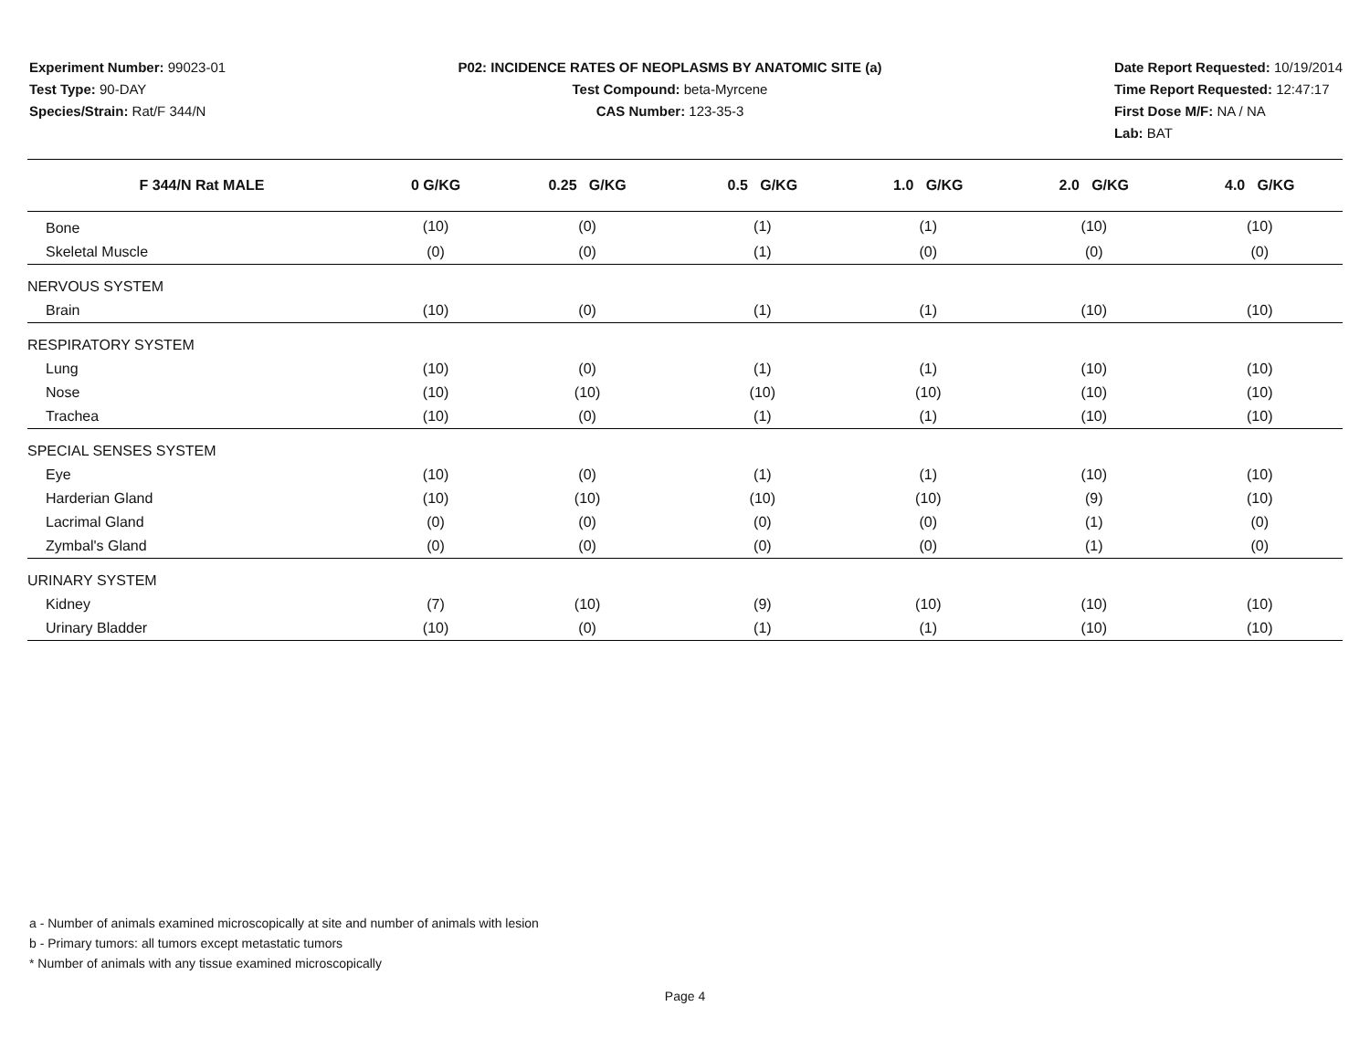Experiment Number: 99023-01
Test Type: 90-DAY
Species/Strain: Rat/F 344/N
P02: INCIDENCE RATES OF NEOPLASMS BY ANATOMIC SITE (a)
Test Compound: beta-Myrcene
CAS Number: 123-35-3
Date Report Requested: 10/19/2014
Time Report Requested: 12:47:17
First Dose M/F: NA / NA
Lab: BAT
| F 344/N Rat MALE | 0 G/KG | 0.25 G/KG | 0.5 G/KG | 1.0 G/KG | 2.0 G/KG | 4.0 G/KG |
| --- | --- | --- | --- | --- | --- | --- |
| Bone | (10) | (0) | (1) | (1) | (10) | (10) |
| Skeletal Muscle | (0) | (0) | (1) | (0) | (0) | (0) |
| NERVOUS SYSTEM | | | | | | |
| Brain | (10) | (0) | (1) | (1) | (10) | (10) |
| RESPIRATORY SYSTEM | | | | | | |
| Lung | (10) | (0) | (1) | (1) | (10) | (10) |
| Nose | (10) | (10) | (10) | (10) | (10) | (10) |
| Trachea | (10) | (0) | (1) | (1) | (10) | (10) |
| SPECIAL SENSES SYSTEM | | | | | | |
| Eye | (10) | (0) | (1) | (1) | (10) | (10) |
| Harderian Gland | (10) | (10) | (10) | (10) | (9) | (10) |
| Lacrimal Gland | (0) | (0) | (0) | (0) | (1) | (0) |
| Zymbal's Gland | (0) | (0) | (0) | (0) | (1) | (0) |
| URINARY SYSTEM | | | | | | |
| Kidney | (7) | (10) | (9) | (10) | (10) | (10) |
| Urinary Bladder | (10) | (0) | (1) | (1) | (10) | (10) |
a - Number of animals examined microscopically at site and number of animals with lesion
b - Primary tumors: all tumors except metastatic tumors
* Number of animals with any tissue examined microscopically
Page 4